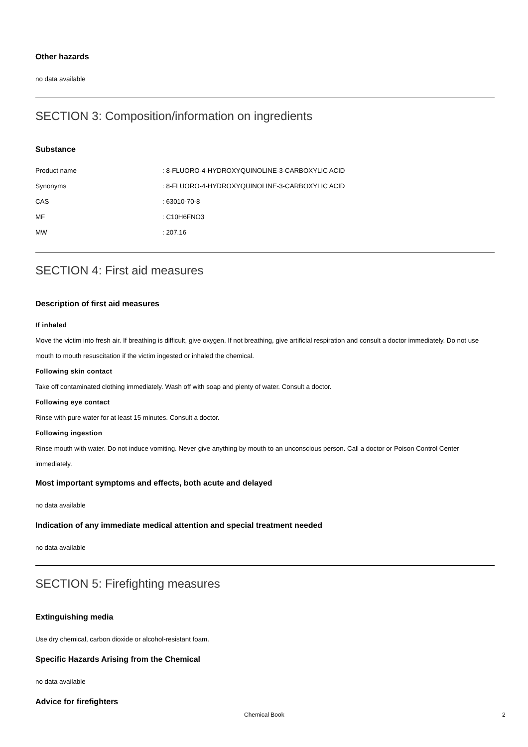Other hazards
no data available
SECTION 3: Composition/information on ingredients
Substance
| Product name | : 8-FLUORO-4-HYDROXYQUINOLINE-3-CARBOXYLIC ACID |
| Synonyms | : 8-FLUORO-4-HYDROXYQUINOLINE-3-CARBOXYLIC ACID |
| CAS | : 63010-70-8 |
| MF | : C10H6FNO3 |
| MW | : 207.16 |
SECTION 4: First aid measures
Description of first aid measures
If inhaled
Move the victim into fresh air. If breathing is difficult, give oxygen. If not breathing, give artificial respiration and consult a doctor immediately. Do not use mouth to mouth resuscitation if the victim ingested or inhaled the chemical.
Following skin contact
Take off contaminated clothing immediately. Wash off with soap and plenty of water. Consult a doctor.
Following eye contact
Rinse with pure water for at least 15 minutes. Consult a doctor.
Following ingestion
Rinse mouth with water. Do not induce vomiting. Never give anything by mouth to an unconscious person. Call a doctor or Poison Control Center immediately.
Most important symptoms and effects, both acute and delayed
no data available
Indication of any immediate medical attention and special treatment needed
no data available
SECTION 5: Firefighting measures
Extinguishing media
Use dry chemical, carbon dioxide or alcohol-resistant foam.
Specific Hazards Arising from the Chemical
no data available
Advice for firefighters
Chemical Book 2